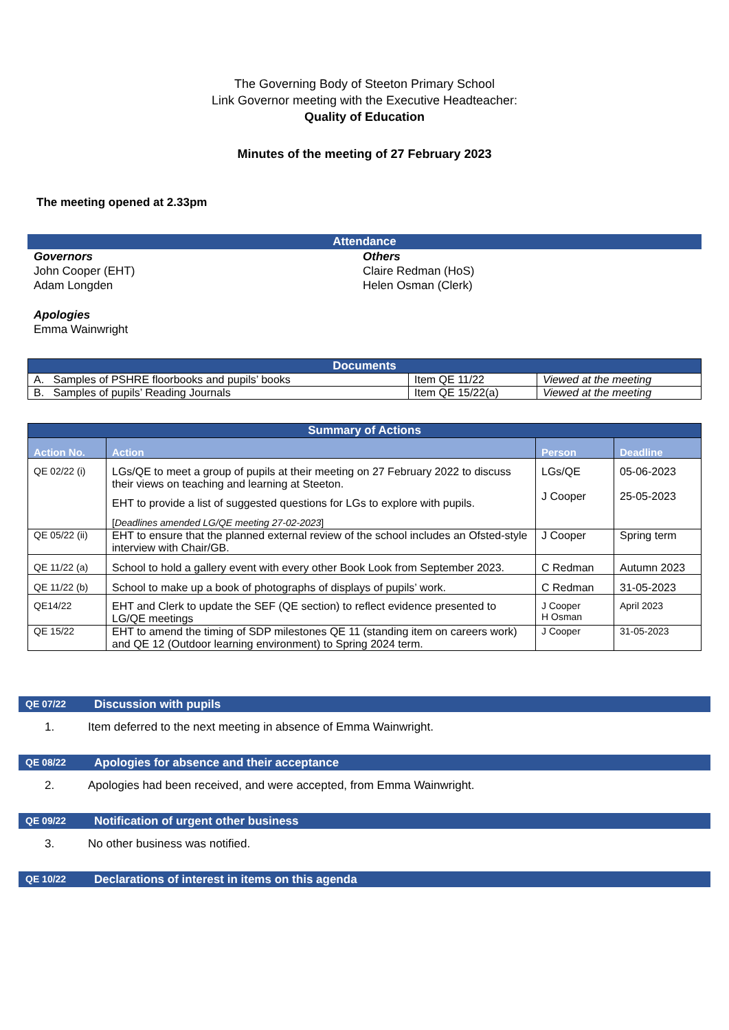The Governing Body of Steeton Primary School
Link Governor meeting with the Executive Headteacher:
Quality of Education
Minutes of the meeting of 27 February 2023
The meeting opened at 2.33pm
Attendance
Governors
John Cooper (EHT)
Adam Longden
Others
Claire Redman (HoS)
Helen Osman (Clerk)
Apologies
Emma Wainwright
| Documents | | |
| --- | --- | --- |
| A. Samples of PSHRE floorbooks and pupils’ books | Item QE 11/22 | Viewed at the meeting |
| B. Samples of pupils’ Reading Journals | Item QE 15/22(a) | Viewed at the meeting |
| Summary of Actions | | | |
| --- | --- | --- | --- |
| Action No. | Action | Person | Deadline |
| QE 02/22 (i) | LGs/QE to meet a group of pupils at their meeting on 27 February 2022 to discuss their views on teaching and learning at Steeton. EHT to provide a list of suggested questions for LGs to explore with pupils. [ Deadlines amended LG/QE meeting 27-02-2023 ] | LGs/QE J Cooper | 05-06-2023 25-05-2023 |
| QE 05/22 (ii) | EHT to ensure that the planned external review of the school includes an Ofsted-style interview with Chair/GB. | J Cooper | Spring term |
| QE 11/22 (a) | School to hold a gallery event with every other Book Look from September 2023. | C Redman | Autumn 2023 |
| QE 11/22 (b) | School to make up a book of photographs of displays of pupils’ work. | C Redman | 31-05-2023 |
| QE14/22 | EHT and Clerk to update the SEF (QE section) to reflect evidence presented to LG/QE meetings | J Cooper H Osman | April 2023 |
| QE 15/22 | EHT to amend the timing of SDP milestones QE 11 (standing item on careers work) and QE 12 (Outdoor learning environment) to Spring 2024 term. | J Cooper | 31-05-2023 |
QE 07/22 Discussion with pupils
1. Item deferred to the next meeting in absence of Emma Wainwright.
QE 08/22 Apologies for absence and their acceptance
2. Apologies had been received, and were accepted, from Emma Wainwright.
QE 09/22 Notification of urgent other business
3. No other business was notified.
QE 10/22 Declarations of interest in items on this agenda